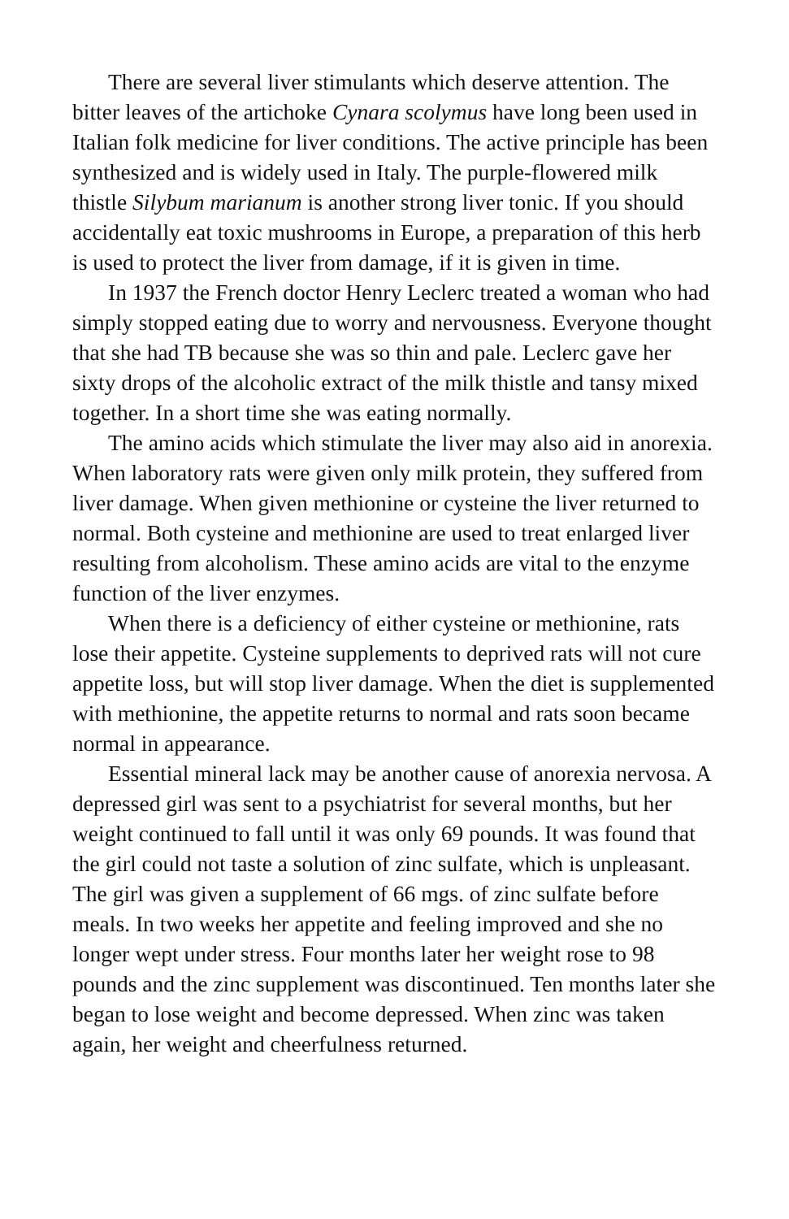There are several liver stimulants which deserve attention. The bitter leaves of the artichoke Cynara scolymus have long been used in Italian folk medicine for liver conditions. The active principle has been synthesized and is widely used in Italy. The purple-flowered milk thistle Silybum marianum is another strong liver tonic. If you should accidentally eat toxic mushrooms in Europe, a preparation of this herb is used to protect the liver from damage, if it is given in time.
In 1937 the French doctor Henry Leclerc treated a woman who had simply stopped eating due to worry and nervousness. Everyone thought that she had TB because she was so thin and pale. Leclerc gave her sixty drops of the alcoholic extract of the milk thistle and tansy mixed together. In a short time she was eating normally.
The amino acids which stimulate the liver may also aid in anorexia. When laboratory rats were given only milk protein, they suffered from liver damage. When given methionine or cysteine the liver returned to normal. Both cysteine and methionine are used to treat enlarged liver resulting from alcoholism. These amino acids are vital to the enzyme function of the liver enzymes.
When there is a deficiency of either cysteine or methionine, rats lose their appetite. Cysteine supplements to deprived rats will not cure appetite loss, but will stop liver damage. When the diet is supplemented with methionine, the appetite returns to normal and rats soon became normal in appearance.
Essential mineral lack may be another cause of anorexia nervosa. A depressed girl was sent to a psychiatrist for several months, but her weight continued to fall until it was only 69 pounds. It was found that the girl could not taste a solution of zinc sulfate, which is unpleasant. The girl was given a supplement of 66 mgs. of zinc sulfate before meals. In two weeks her appetite and feeling improved and she no longer wept under stress. Four months later her weight rose to 98 pounds and the zinc supplement was discontinued. Ten months later she began to lose weight and become depressed. When zinc was taken again, her weight and cheerfulness returned.